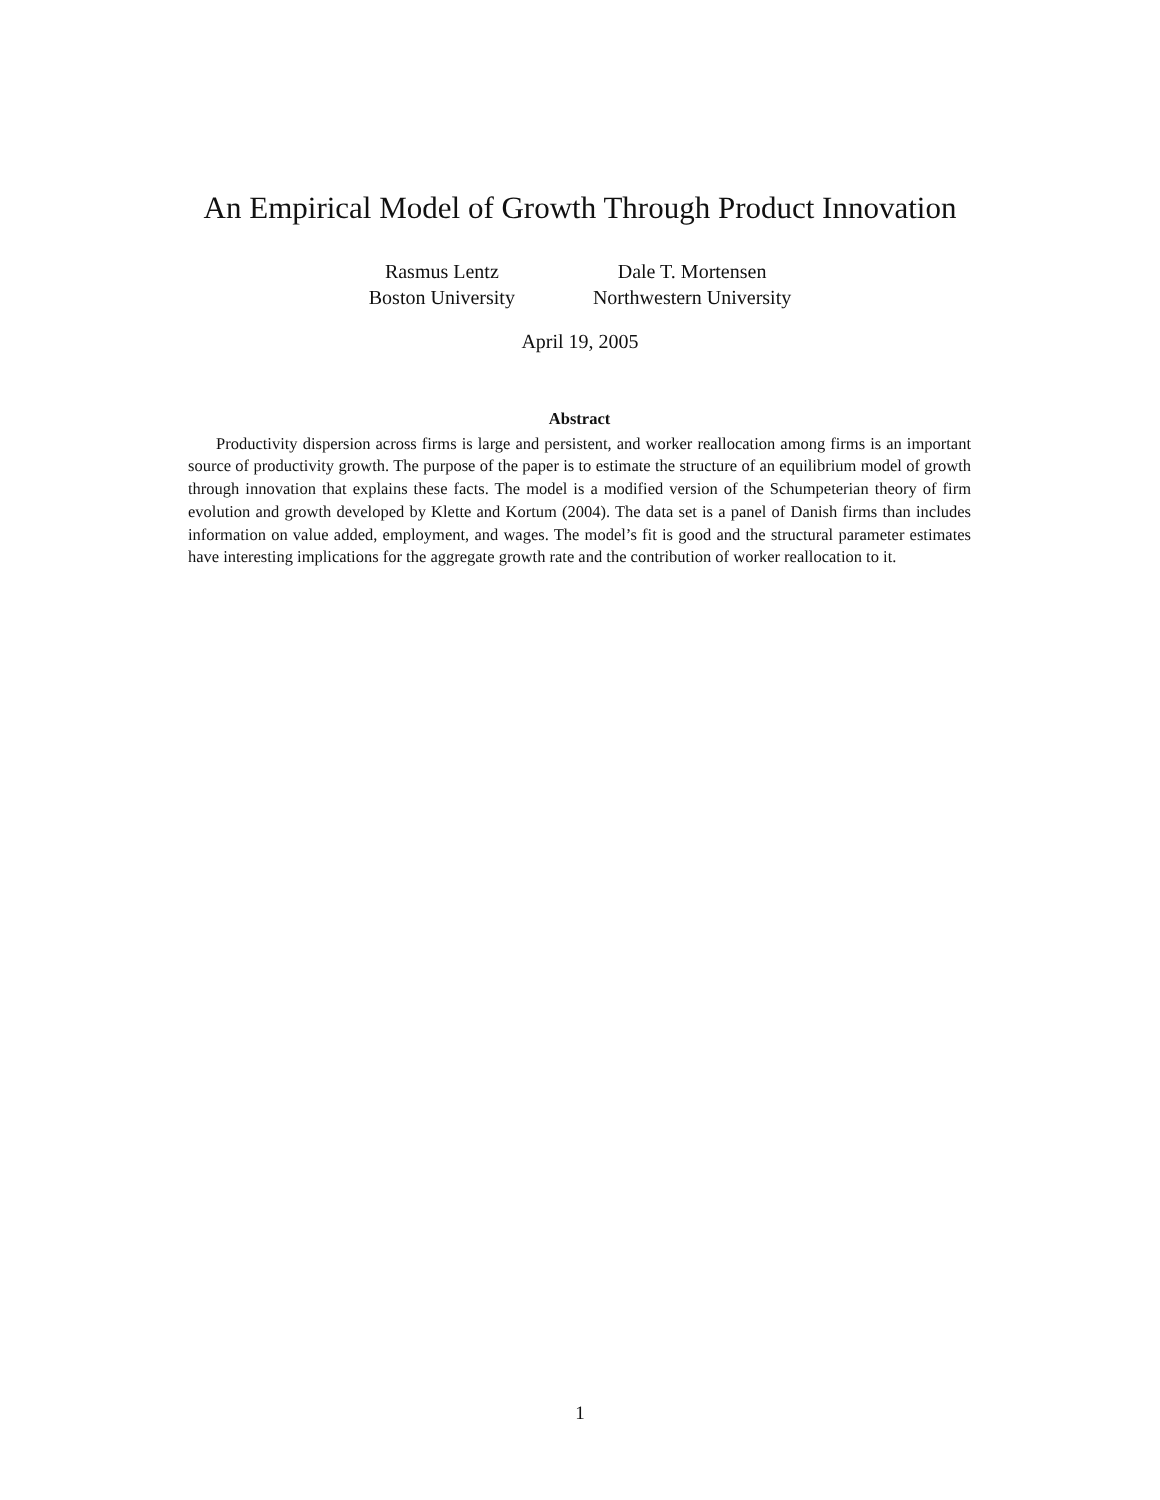An Empirical Model of Growth Through Product Innovation
Rasmus Lentz
Boston University
Dale T. Mortensen
Northwestern University
April 19, 2005
Abstract
Productivity dispersion across firms is large and persistent, and worker reallocation among firms is an important source of productivity growth. The purpose of the paper is to estimate the structure of an equilibrium model of growth through innovation that explains these facts. The model is a modified version of the Schumpeterian theory of firm evolution and growth developed by Klette and Kortum (2004). The data set is a panel of Danish firms than includes information on value added, employment, and wages. The model’s fit is good and the structural parameter estimates have interesting implications for the aggregate growth rate and the contribution of worker reallocation to it.
1